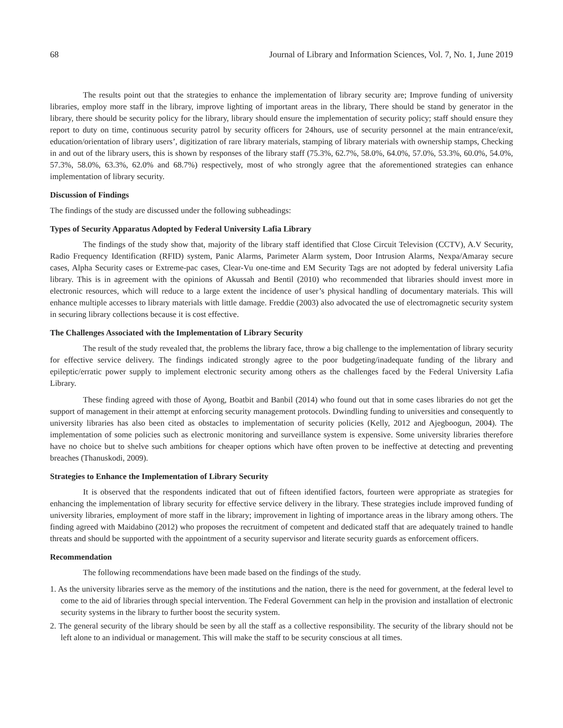68 Journal of Library and Information Sciences, Vol. 7, No. 1, June 2019
The results point out that the strategies to enhance the implementation of library security are; Improve funding of university libraries, employ more staff in the library, improve lighting of important areas in the library, There should be stand by generator in the library, there should be security policy for the library, library should ensure the implementation of security policy; staff should ensure they report to duty on time, continuous security patrol by security officers for 24hours, use of security personnel at the main entrance/exit, education/orientation of library users’, digitization of rare library materials, stamping of library materials with ownership stamps, Checking in and out of the library users, this is shown by responses of the library staff (75.3%, 62.7%, 58.0%, 64.0%, 57.0%, 53.3%, 60.0%, 54.0%, 57.3%, 58.0%, 63.3%, 62.0% and 68.7%) respectively, most of who strongly agree that the aforementioned strategies can enhance implementation of library security.
Discussion of Findings
The findings of the study are discussed under the following subheadings:
Types of Security Apparatus Adopted by Federal University Lafia Library
The findings of the study show that, majority of the library staff identified that Close Circuit Television (CCTV), A.V Security, Radio Frequency Identification (RFID) system, Panic Alarms, Parimeter Alarm system, Door Intrusion Alarms, Nexpa/Amaray secure cases, Alpha Security cases or Extreme-pac cases, Clear-Vu one-time and EM Security Tags are not adopted by federal university Lafia library. This is in agreement with the opinions of Akussah and Bentil (2010) who recommended that libraries should invest more in electronic resources, which will reduce to a large extent the incidence of user’s physical handling of documentary materials. This will enhance multiple accesses to library materials with little damage. Freddie (2003) also advocated the use of electromagnetic security system in securing library collections because it is cost effective.
The Challenges Associated with the Implementation of Library Security
The result of the study revealed that, the problems the library face, throw a big challenge to the implementation of library security for effective service delivery. The findings indicated strongly agree to the poor budgeting/inadequate funding of the library and epileptic/erratic power supply to implement electronic security among others as the challenges faced by the Federal University Lafia Library.
These finding agreed with those of Ayong, Boatbit and Banbil (2014) who found out that in some cases libraries do not get the support of management in their attempt at enforcing security management protocols. Dwindling funding to universities and consequently to university libraries has also been cited as obstacles to implementation of security policies (Kelly, 2012 and Ajegboogun, 2004). The implementation of some policies such as electronic monitoring and surveillance system is expensive. Some university libraries therefore have no choice but to shelve such ambitions for cheaper options which have often proven to be ineffective at detecting and preventing breaches (Thanuskodi, 2009).
Strategies to Enhance the Implementation of Library Security
It is observed that the respondents indicated that out of fifteen identified factors, fourteen were appropriate as strategies for enhancing the implementation of library security for effective service delivery in the library. These strategies include improved funding of university libraries, employment of more staff in the library; improvement in lighting of importance areas in the library among others. The finding agreed with Maidabino (2012) who proposes the recruitment of competent and dedicated staff that are adequately trained to handle threats and should be supported with the appointment of a security supervisor and literate security guards as enforcement officers.
Recommendation
The following recommendations have been made based on the findings of the study.
1. As the university libraries serve as the memory of the institutions and the nation, there is the need for government, at the federal level to come to the aid of libraries through special intervention. The Federal Government can help in the provision and installation of electronic security systems in the library to further boost the security system.
2. The general security of the library should be seen by all the staff as a collective responsibility. The security of the library should not be left alone to an individual or management. This will make the staff to be security conscious at all times.